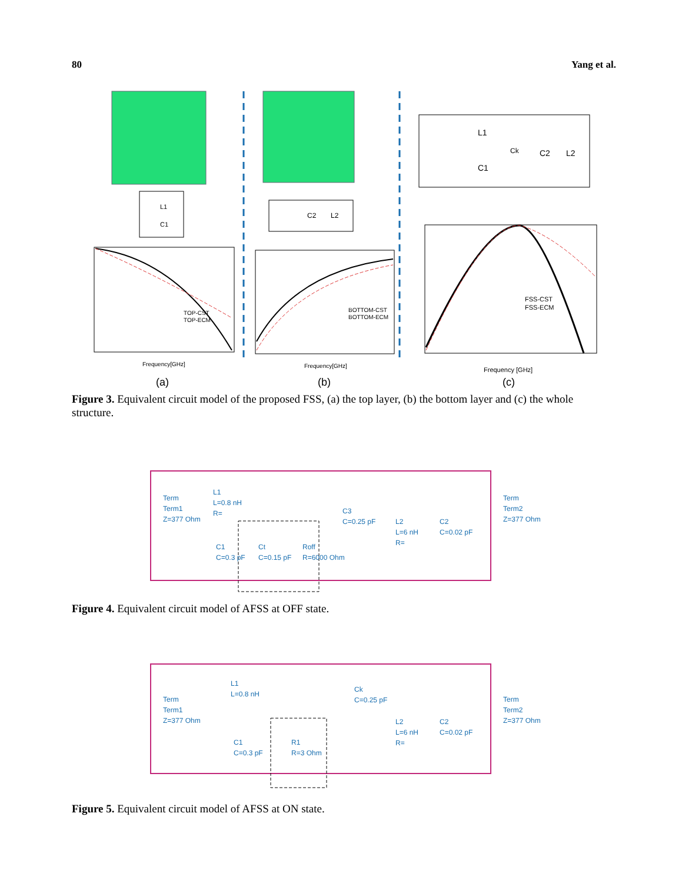80 Yang et al.
L1
C1
C2
L2
L1
C1
Ck
C2
L2
TOP-CST
TOP-ECM
Frequency[GHz]
BOTTOM-CST
BOTTOM-ECM
Frequency[GHz]
FSS-CST
FSS-ECM
Frequency [GHz]
(a)
(b)
(c)
Figure 3. Equivalent circuit model of the proposed FSS, (a) the top layer, (b) the bottom layer and (c) the whole structure.
Term
Term1
Z=377 Ohm
L1
L=0.8 nH
R=
C1
C=0.3 pF
Ct
C=0.15 pF
Roff
R=6000 Ohm
C3
C=0.25 pF
L2
L=6 nH
R=
C2
C=0.02 pF
Term
Term2
Z=377 Ohm
Figure 4. Equivalent circuit model of AFSS at OFF state.
Term
Term1
Z=377 Ohm
L1
L=0.8 nH
C1
C=0.3 pF
R1
R=3 Ohm
Ck
C=0.25 pF
L2
L=6 nH
R=
C2
C=0.02 pF
Term
Term2
Z=377 Ohm
Figure 5. Equivalent circuit model of AFSS at ON state.